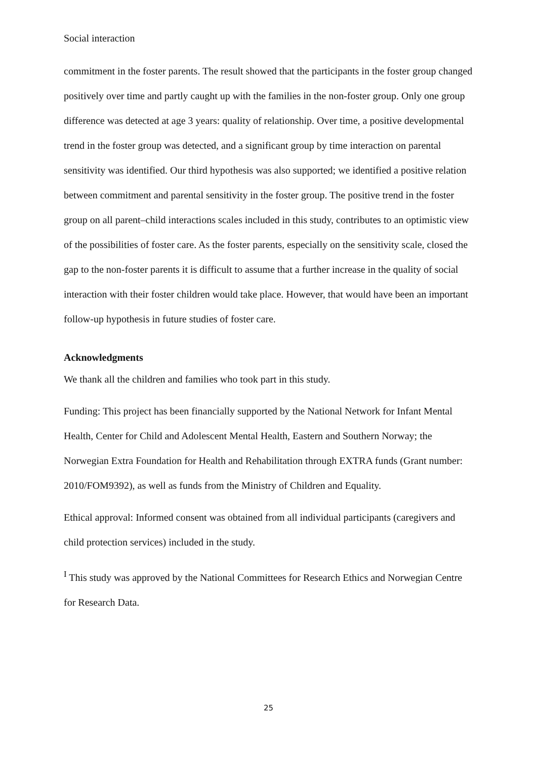Social interaction
commitment in the foster parents. The result showed that the participants in the foster group changed positively over time and partly caught up with the families in the non-foster group. Only one group difference was detected at age 3 years: quality of relationship. Over time, a positive developmental trend in the foster group was detected, and a significant group by time interaction on parental sensitivity was identified. Our third hypothesis was also supported; we identified a positive relation between commitment and parental sensitivity in the foster group. The positive trend in the foster group on all parent–child interactions scales included in this study, contributes to an optimistic view of the possibilities of foster care. As the foster parents, especially on the sensitivity scale, closed the gap to the non-foster parents it is difficult to assume that a further increase in the quality of social interaction with their foster children would take place. However, that would have been an important follow-up hypothesis in future studies of foster care.
Acknowledgments
We thank all the children and families who took part in this study.
Funding: This project has been financially supported by the National Network for Infant Mental Health, Center for Child and Adolescent Mental Health, Eastern and Southern Norway; the Norwegian Extra Foundation for Health and Rehabilitation through EXTRA funds (Grant number: 2010/FOM9392), as well as funds from the Ministry of Children and Equality.
Ethical approval: Informed consent was obtained from all individual participants (caregivers and child protection services) included in the study.
<sup>I</sup> This study was approved by the National Committees for Research Ethics and Norwegian Centre for Research Data.
25